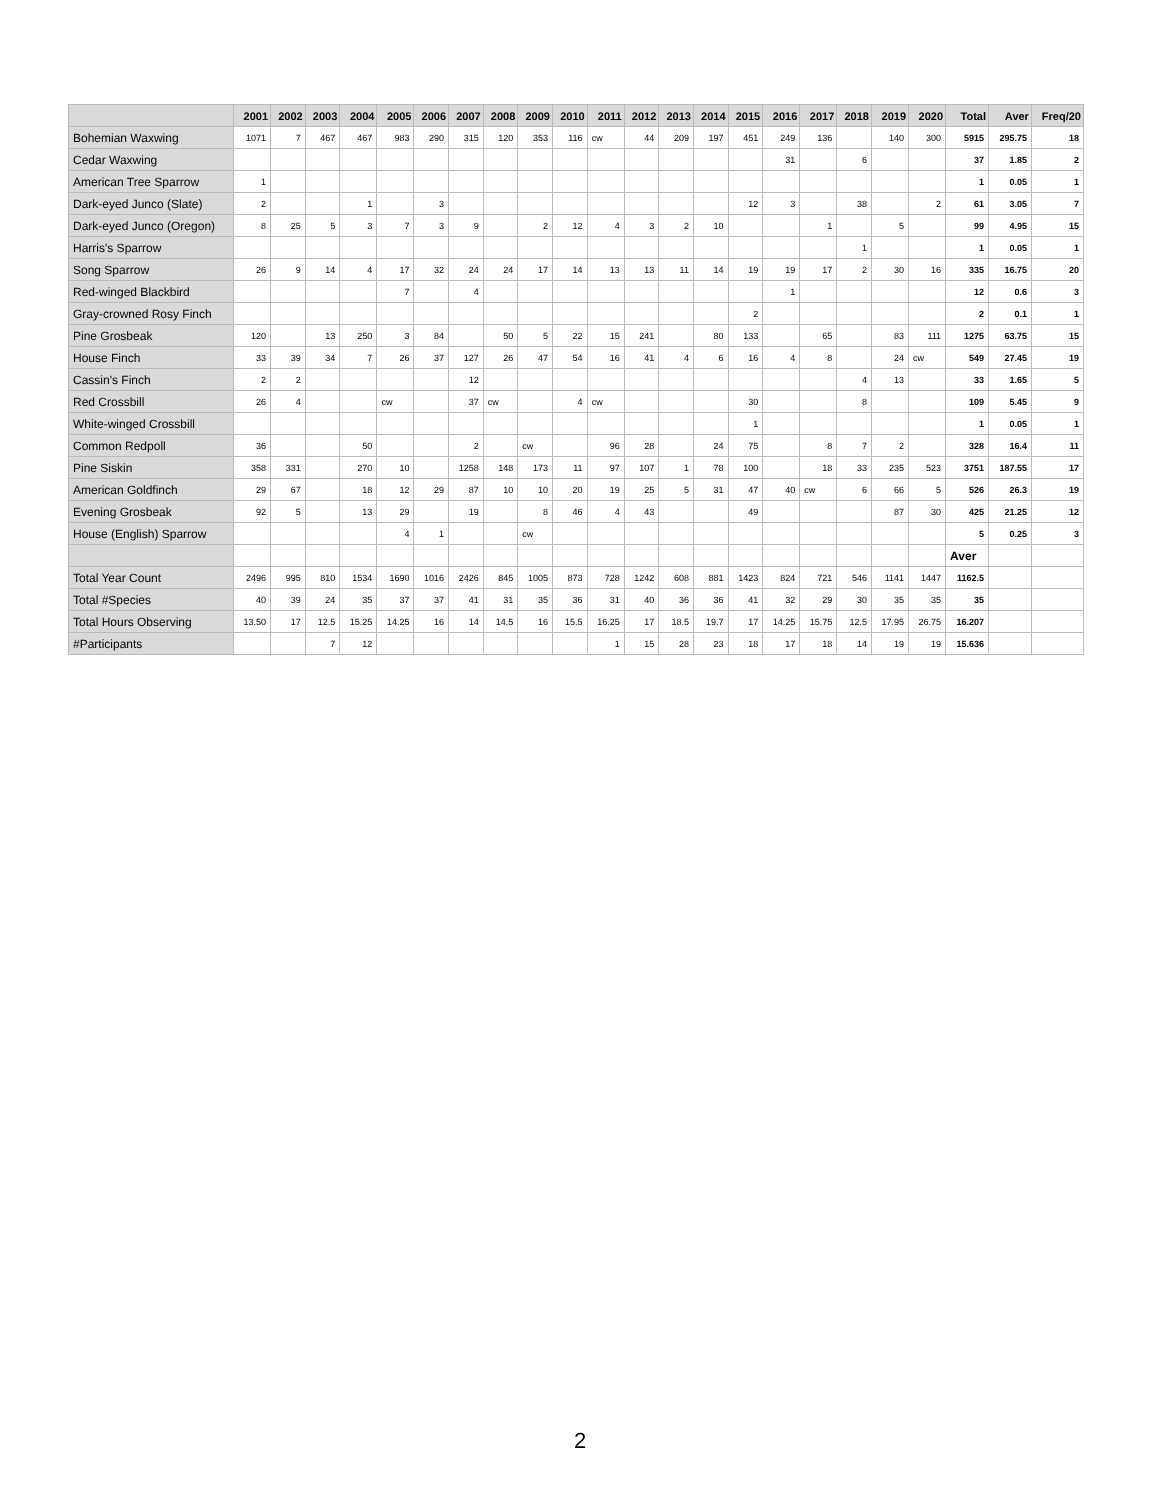| | 2001 | 2002 | 2003 | 2004 | 2005 | 2006 | 2007 | 2008 | 2009 | 2010 | 2011 | 2012 | 2013 | 2014 | 2015 | 2016 | 2017 | 2018 | 2019 | 2020 | Total | Aver | Freq/20 |
| --- | --- | --- | --- | --- | --- | --- | --- | --- | --- | --- | --- | --- | --- | --- | --- | --- | --- | --- | --- | --- | --- | --- | --- |
| Bohemian Waxwing | 1071 | 7 | 467 | 467 | 983 | 290 | 315 | 120 | 353 | 116 | cw | 44 | 209 | 197 | 451 | 249 | 136 | | 140 | 300 | 5915 | 295.75 | 18 |
| Cedar Waxwing | | | | | | | | | | | | | | | | 31 | | 6 | | | 37 | 1.85 | 2 |
| American Tree Sparrow | 1 | | | | | | | | | | | | | | | | | | | | 1 | 0.05 | 1 |
| Dark-eyed Junco (Slate) | 2 | | | 1 | | 3 | | | | | | | | | 12 | 3 | | 38 | | 2 | 61 | 3.05 | 7 |
| Dark-eyed Junco (Oregon) | 8 | 25 | 5 | 3 | 7 | 3 | 9 | | 2 | 12 | 4 | 3 | 2 | 10 | | | 1 | | 5 | | 99 | 4.95 | 15 |
| Harris's Sparrow | | | | | | | | | | | | | | | | | | 1 | | | 1 | 0.05 | 1 |
| Song Sparrow | 26 | 9 | 14 | 4 | 17 | 32 | 24 | 24 | 17 | 14 | 13 | 13 | 11 | 14 | 19 | 19 | 17 | 2 | 30 | 16 | 335 | 16.75 | 20 |
| Red-winged Blackbird | | | | | 7 | | 4 | | | | | | | | | 1 | | | | | 12 | 0.6 | 3 |
| Gray-crowned Rosy Finch | | | | | | | | | | | | | | | 2 | | | | | | 2 | 0.1 | 1 |
| Pine Grosbeak | 120 | | 13 | 250 | 3 | 84 | | 50 | 5 | 22 | 15 | 241 | | 80 | 133 | | 65 | | 83 | 111 | 1275 | 63.75 | 15 |
| House Finch | 33 | 39 | 34 | 7 | 26 | 37 | 127 | 26 | 47 | 54 | 16 | 41 | 4 | 6 | 16 | 4 | 8 | | 24 | cw | 549 | 27.45 | 19 |
| Cassin's Finch | 2 | 2 | | | | | 12 | | | | | | | | | | | 4 | 13 | | 33 | 1.65 | 5 |
| Red Crossbill | 26 | 4 | | | cw | | 37 | cw | | 4 | cw | | | | 30 | | | 8 | | | 109 | 5.45 | 9 |
| White-winged Crossbill | | | | | | | | | | | | | | | 1 | | | | | | 1 | 0.05 | 1 |
| Common Redpoll | 36 | | | 50 | | | 2 | | cw | | 96 | 28 | | 24 | 75 | | 8 | 7 | 2 | | 328 | 16.4 | 11 |
| Pine Siskin | 358 | 331 | | 270 | 10 | | 1258 | 148 | 173 | 11 | 97 | 107 | 1 | 78 | 100 | | 18 | 33 | 235 | 523 | 3751 | 187.55 | 17 |
| American Goldfinch | 29 | 67 | | 18 | 12 | 29 | 87 | 10 | 10 | 20 | 19 | 25 | 5 | 31 | 47 | 40 | cw | 6 | 66 | 5 | 526 | 26.3 | 19 |
| Evening Grosbeak | 92 | 5 | | 13 | 29 | | 19 | | 8 | 46 | 4 | 43 | | | 49 | | | | 87 | 30 | 425 | 21.25 | 12 |
| House (English) Sparrow | | | | | 4 | 1 | | | cw | | | | | | | | | | | | 5 | 0.25 | 3 |
| | | | | | | | | | | | | | | | | | | | | | Aver | | |
| Total Year Count | 2496 | 995 | 810 | 1534 | 1690 | 1016 | 2426 | 845 | 1005 | 873 | 728 | 1242 | 608 | 881 | 1423 | 824 | 721 | 546 | 1141 | 1447 | 1162.5 | | |
| Total #Species | 40 | 39 | 24 | 35 | 37 | 37 | 41 | 31 | 35 | 36 | 31 | 40 | 36 | 36 | 41 | 32 | 29 | 30 | 35 | 35 | 35 | | |
| Total Hours Observing | 13.50 | 17 | 12.5 | 15.25 | 14.25 | 16 | 14 | 14.5 | 16 | 15.5 | 16.25 | 17 | 18.5 | 19.7 | 17 | 14.25 | 15.75 | 12.5 | 17.95 | 26.75 | 16.207 | | |
| #Participants | | | 7 | 12 | | | | | | | 1 | 15 | 28 | 23 | 18 | 17 | 18 | 14 | 19 | 19 | 15.636 | | |
2